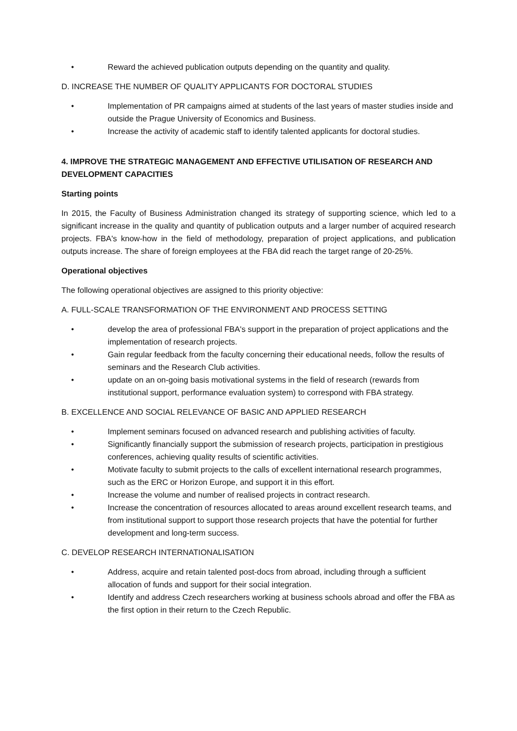• Reward the achieved publication outputs depending on the quantity and quality.
D. INCREASE THE NUMBER OF QUALITY APPLICANTS FOR DOCTORAL STUDIES
• Implementation of PR campaigns aimed at students of the last years of master studies inside and outside the Prague University of Economics and Business.
• Increase the activity of academic staff to identify talented applicants for doctoral studies.
4. IMPROVE THE STRATEGIC MANAGEMENT AND EFFECTIVE UTILISATION OF RESEARCH AND DEVELOPMENT CAPACITIES
Starting points
In 2015, the Faculty of Business Administration changed its strategy of supporting science, which led to a significant increase in the quality and quantity of publication outputs and a larger number of acquired research projects. FBA's know-how in the field of methodology, preparation of project applications, and publication outputs increase. The share of foreign employees at the FBA did reach the target range of 20-25%.
Operational objectives
The following operational objectives are assigned to this priority objective:
A. FULL-SCALE TRANSFORMATION OF THE ENVIRONMENT AND PROCESS SETTING
• develop the area of professional FBA's support in the preparation of project applications and the implementation of research projects.
• Gain regular feedback from the faculty concerning their educational needs, follow the results of seminars and the Research Club activities.
• update on an on-going basis motivational systems in the field of research (rewards from institutional support, performance evaluation system) to correspond with FBA strategy.
B. EXCELLENCE AND SOCIAL RELEVANCE OF BASIC AND APPLIED RESEARCH
• Implement seminars focused on advanced research and publishing activities of faculty.
• Significantly financially support the submission of research projects, participation in prestigious conferences, achieving quality results of scientific activities.
• Motivate faculty to submit projects to the calls of excellent international research programmes, such as the ERC or Horizon Europe, and support it in this effort.
• Increase the volume and number of realised projects in contract research.
• Increase the concentration of resources allocated to areas around excellent research teams, and from institutional support to support those research projects that have the potential for further development and long-term success.
C. DEVELOP RESEARCH INTERNATIONALISATION
• Address, acquire and retain talented post-docs from abroad, including through a sufficient allocation of funds and support for their social integration.
• Identify and address Czech researchers working at business schools abroad and offer the FBA as the first option in their return to the Czech Republic.